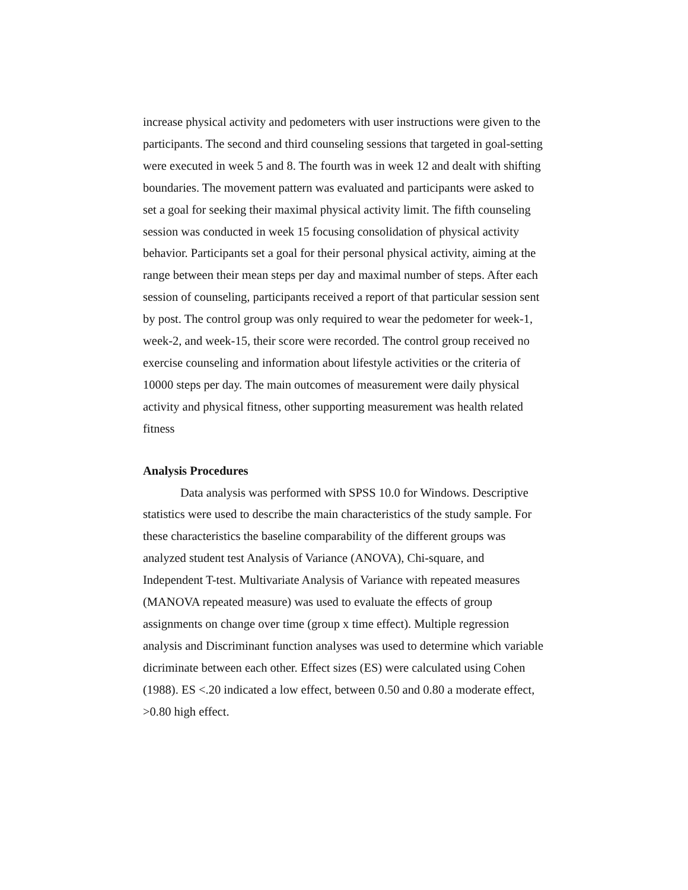increase physical activity and pedometers with user instructions were given to the participants. The second and third counseling sessions that targeted in goal-setting were executed in week 5 and 8. The fourth was in week 12 and dealt with shifting boundaries. The movement pattern was evaluated and participants were asked to set a goal for seeking their maximal physical activity limit. The fifth counseling session was conducted in week 15 focusing consolidation of physical activity behavior. Participants set a goal for their personal physical activity, aiming at the range between their mean steps per day and maximal number of steps. After each session of counseling, participants received a report of that particular session sent by post. The control group was only required to wear the pedometer for week-1, week-2, and week-15, their score were recorded. The control group received no exercise counseling and information about lifestyle activities or the criteria of 10000 steps per day. The main outcomes of measurement were daily physical activity and physical fitness, other supporting measurement was health related fitness
Analysis Procedures
Data analysis was performed with SPSS 10.0 for Windows. Descriptive statistics were used to describe the main characteristics of the study sample. For these characteristics the baseline comparability of the different groups was analyzed student test Analysis of Variance (ANOVA), Chi-square, and Independent T-test. Multivariate Analysis of Variance with repeated measures (MANOVA repeated measure) was used to evaluate the effects of group assignments on change over time (group x time effect). Multiple regression analysis and Discriminant function analyses was used to determine which variable dicriminate between each other. Effect sizes (ES) were calculated using Cohen (1988). ES <.20 indicated a low effect, between 0.50 and 0.80 a moderate effect, >0.80 high effect.